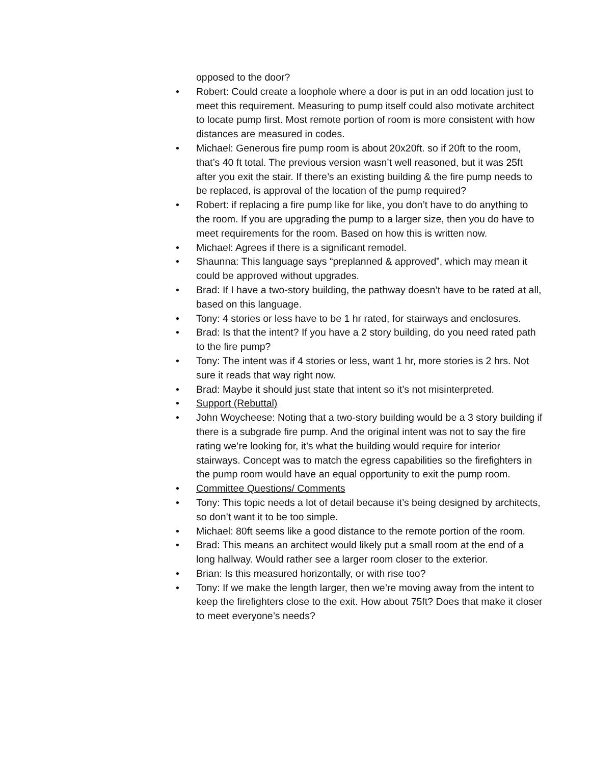opposed to the door?
• Robert: Could create a loophole where a door is put in an odd location just to meet this requirement. Measuring to pump itself could also motivate architect to locate pump first. Most remote portion of room is more consistent with how distances are measured in codes.
• Michael: Generous fire pump room is about 20x20ft. so if 20ft to the room, that’s 40 ft total. The previous version wasn’t well reasoned, but it was 25ft after you exit the stair. If there’s an existing building & the fire pump needs to be replaced, is approval of the location of the pump required?
• Robert: if replacing a fire pump like for like, you don’t have to do anything to the room. If you are upgrading the pump to a larger size, then you do have to meet requirements for the room. Based on how this is written now.
• Michael: Agrees if there is a significant remodel.
• Shaunna: This language says “preplanned & approved”, which may mean it could be approved without upgrades.
• Brad: If I have a two-story building, the pathway doesn’t have to be rated at all, based on this language.
• Tony: 4 stories or less have to be 1 hr rated, for stairways and enclosures.
• Brad: Is that the intent? If you have a 2 story building, do you need rated path to the fire pump?
• Tony: The intent was if 4 stories or less, want 1 hr, more stories is 2 hrs. Not sure it reads that way right now.
• Brad: Maybe it should just state that intent so it’s not misinterpreted.
• Support (Rebuttal)
• John Woycheese: Noting that a two-story building would be a 3 story building if there is a subgrade fire pump. And the original intent was not to say the fire rating we’re looking for, it’s what the building would require for interior stairways. Concept was to match the egress capabilities so the firefighters in the pump room would have an equal opportunity to exit the pump room.
• Committee Questions/ Comments
• Tony: This topic needs a lot of detail because it’s being designed by architects, so don’t want it to be too simple.
• Michael: 80ft seems like a good distance to the remote portion of the room.
• Brad: This means an architect would likely put a small room at the end of a long hallway. Would rather see a larger room closer to the exterior.
• Brian: Is this measured horizontally, or with rise too?
• Tony: If we make the length larger, then we’re moving away from the intent to keep the firefighters close to the exit. How about 75ft? Does that make it closer to meet everyone’s needs?